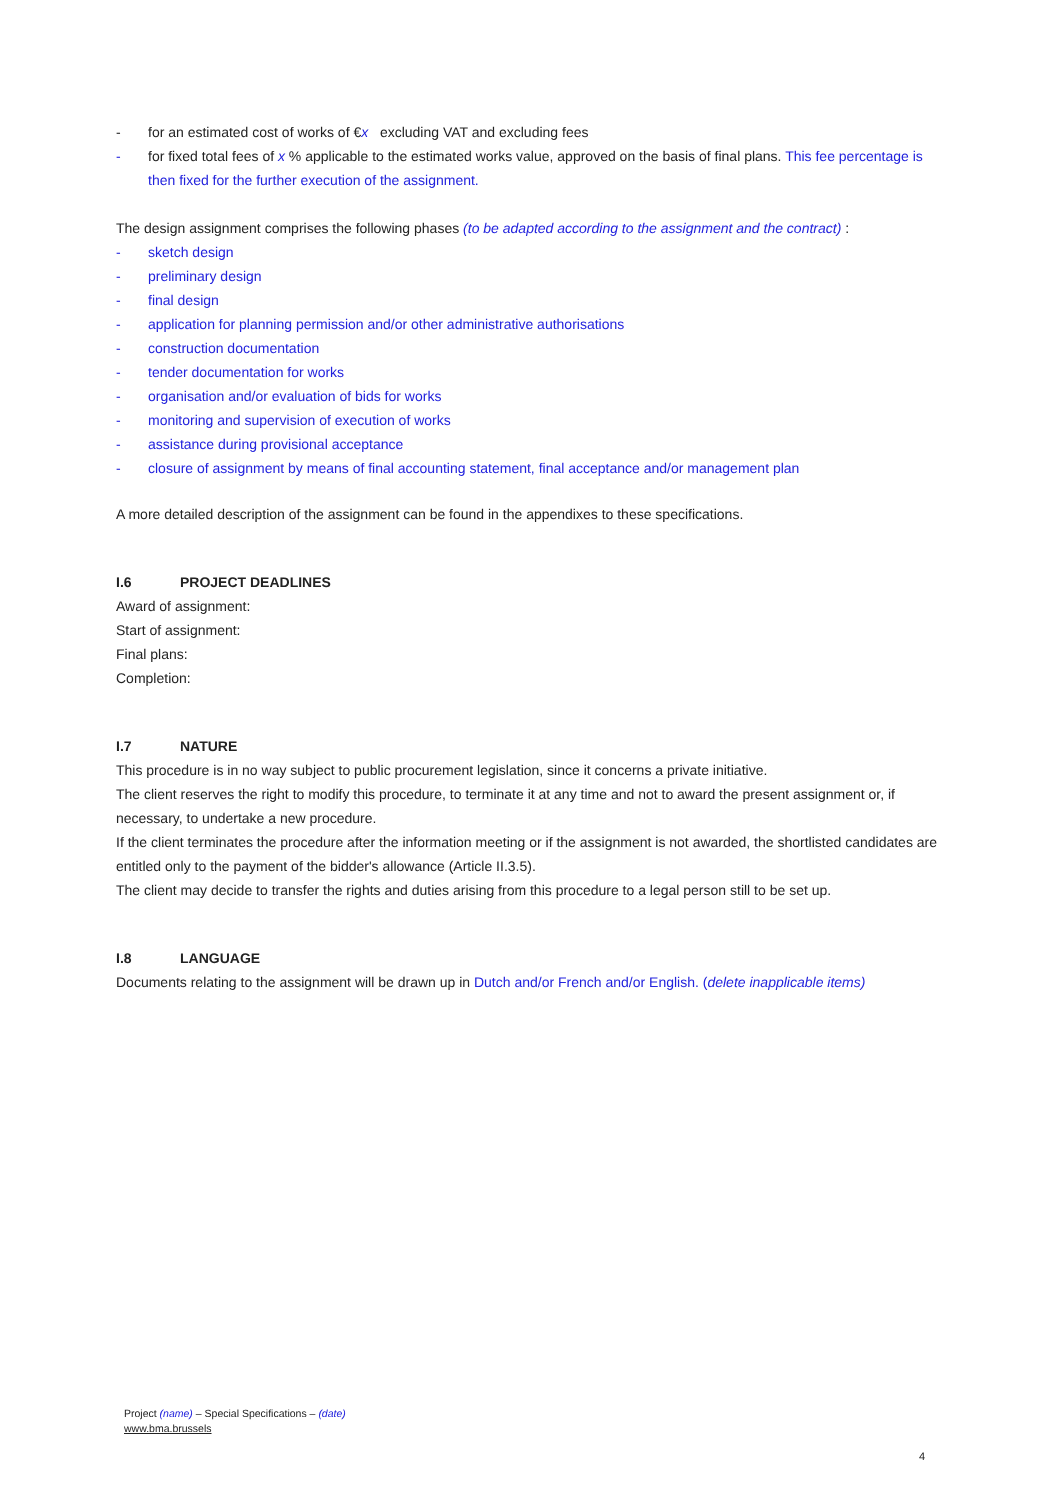- for an estimated cost of works of €x excluding VAT and excluding fees
- for fixed total fees of x % applicable to the estimated works value, approved on the basis of final plans. This fee percentage is then fixed for the further execution of the assignment.
The design assignment comprises the following phases (to be adapted according to the assignment and the contract) :
- sketch design
- preliminary design
- final design
- application for planning permission and/or other administrative authorisations
- construction documentation
- tender documentation for works
- organisation and/or evaluation of bids for works
- monitoring and supervision of execution of works
- assistance during provisional acceptance
- closure of assignment by means of final accounting statement, final acceptance and/or management plan
A more detailed description of the assignment can be found in the appendixes to these specifications.
I.6 PROJECT DEADLINES
Award of assignment:
Start of assignment:
Final plans:
Completion:
I.7 NATURE
This procedure is in no way subject to public procurement legislation, since it concerns a private initiative.
The client reserves the right to modify this procedure, to terminate it at any time and not to award the present assignment or, if necessary, to undertake a new procedure.
If the client terminates the procedure after the information meeting or if the assignment is not awarded, the shortlisted candidates are entitled only to the payment of the bidder's allowance (Article II.3.5).
The client may decide to transfer the rights and duties arising from this procedure to a legal person still to be set up.
I.8 LANGUAGE
Documents relating to the assignment will be drawn up in Dutch and/or French and/or English. (delete inapplicable items)
Project (name) – Special Specifications – (date)
www.bma.brussels
4